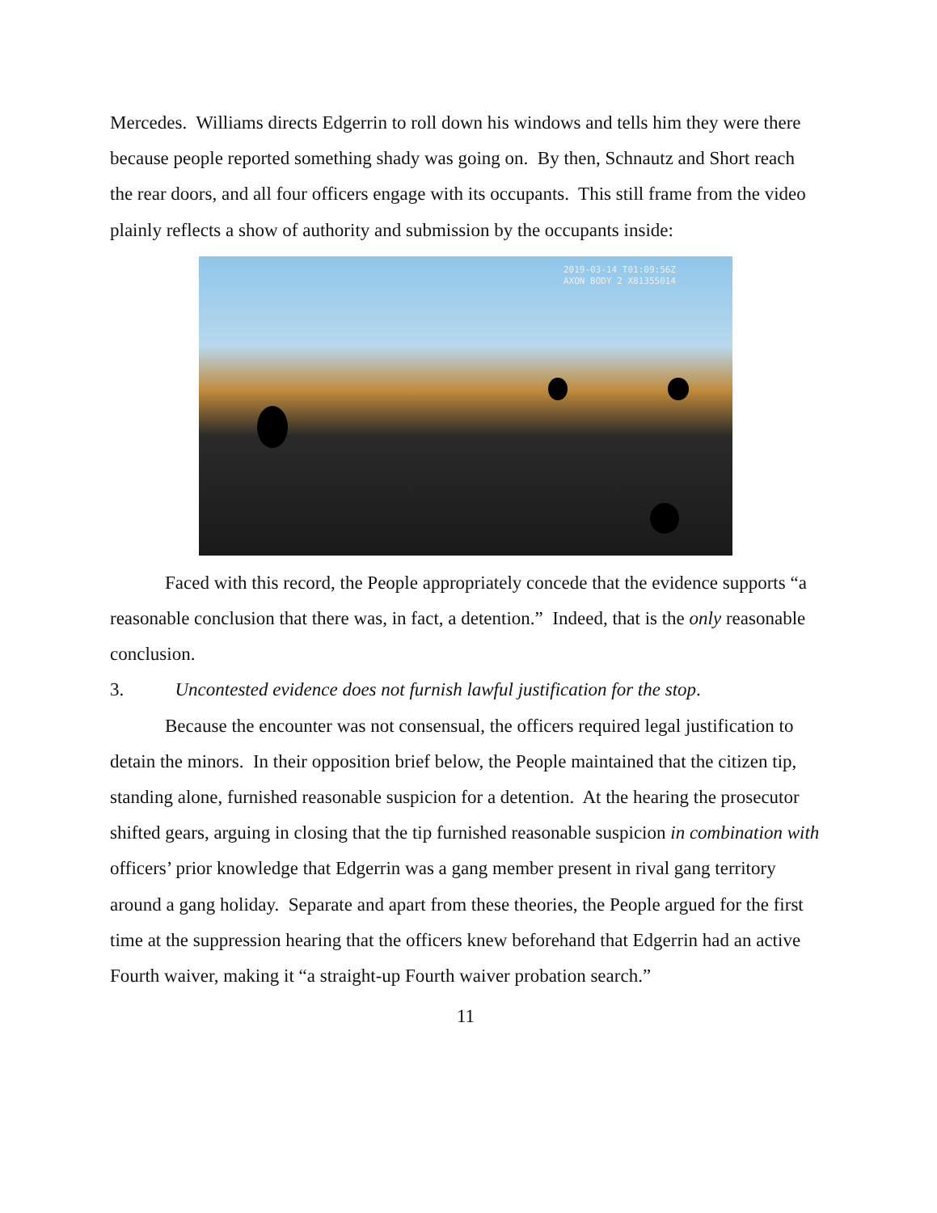Mercedes. Williams directs Edgerrin to roll down his windows and tells him they were there because people reported something shady was going on. By then, Schnautz and Short reach the rear doors, and all four officers engage with its occupants. This still frame from the video plainly reflects a show of authority and submission by the occupants inside:
2019-03-14 T01:09:56Z
AXON BODY 2 X81355014
Faced with this record, the People appropriately concede that the evidence supports “a reasonable conclusion that there was, in fact, a detention.” Indeed, that is the only reasonable conclusion.
3. Uncontested evidence does not furnish lawful justification for the stop.
Because the encounter was not consensual, the officers required legal justification to detain the minors. In their opposition brief below, the People maintained that the citizen tip, standing alone, furnished reasonable suspicion for a detention. At the hearing the prosecutor shifted gears, arguing in closing that the tip furnished reasonable suspicion in combination with officers’ prior knowledge that Edgerrin was a gang member present in rival gang territory around a gang holiday. Separate and apart from these theories, the People argued for the first time at the suppression hearing that the officers knew beforehand that Edgerrin had an active Fourth waiver, making it “a straight-up Fourth waiver probation search.”
11